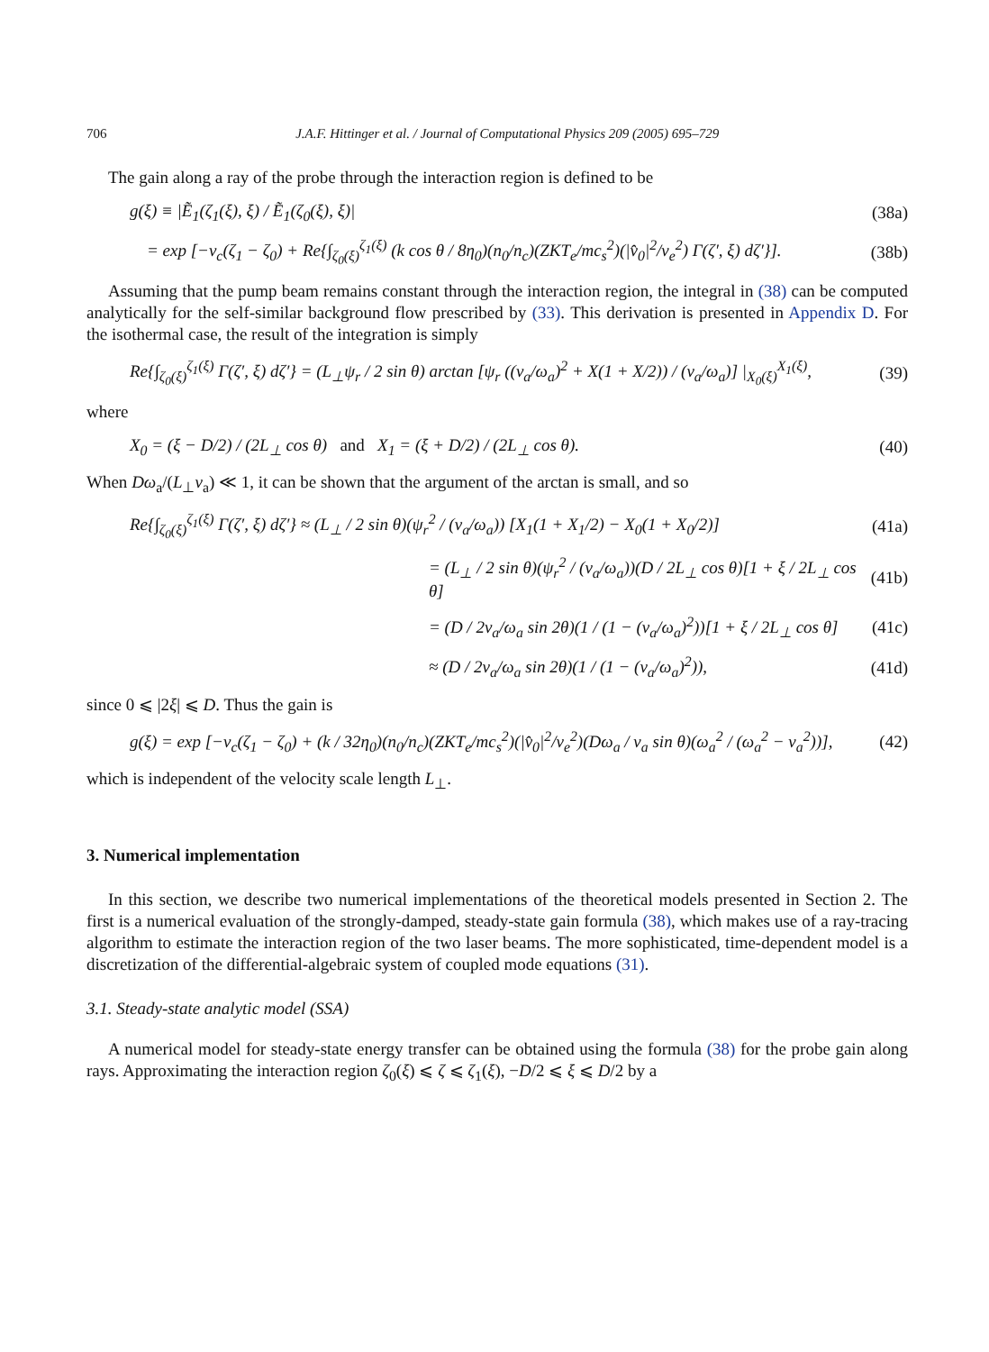706 J.A.F. Hittinger et al. / Journal of Computational Physics 209 (2005) 695–729
The gain along a ray of the probe through the interaction region is defined to be
g(ξ) ≡ |Ẽ<sub>1</sub>(ζ<sub>1</sub>(ξ), ξ) / Ẽ<sub>1</sub>(ζ<sub>0</sub>(ξ), ξ)| (38a)
= exp [−ν<sub>c</sub>(ζ<sub>1</sub> − ζ<sub>0</sub>) + Re{∫<sub>ζ<sub>0</sub>(ξ)</sub><sup>ζ<sub>1</sub>(ξ)</sup> (k cos θ / 8η<sub>0</sub>)(n<sub>0</sub>/n<sub>c</sub>)(ZKT<sub>e</sub>/mc<sub>s</sub><sup>2</sup>)(|v̂<sub>0</sub>|<sup>2</sup>/v<sub>e</sub><sup>2</sup>) Γ(ζ′, ξ) dζ′}]. (38b)
Assuming that the pump beam remains constant through the interaction region, the integral in (38) can be computed analytically for the self-similar background flow prescribed by (33). This derivation is presented in Appendix D. For the isothermal case, the result of the integration is simply
Re{∫<sub>ζ<sub>0</sub>(ξ)</sub><sup>ζ<sub>1</sub>(ξ)</sup> Γ(ζ′, ξ) dζ′} = (L<sub>⊥</sub>ψ<sub>r</sub> / 2 sin θ) arctan [ψ<sub>r</sub> ((v<sub>a</sub>/ω<sub>a</sub>)<sup>2</sup> + X(1 + X/2)) / (v<sub>a</sub>/ω<sub>a</sub>)] |<sub>X<sub>0</sub>(ξ)</sub><sup>X<sub>1</sub>(ξ)</sup>, (39)
where
X<sub>0</sub> = (ξ − D/2) / (2L<sub>⊥</sub> cos θ) and X<sub>1</sub> = (ξ + D/2) / (2L<sub>⊥</sub> cos θ). (40)
When Dω<sub>a</sub>/(L<sub>⊥</sub>v<sub>a</sub>) ≪ 1, it can be shown that the argument of the arctan is small, and so
Re{∫<sub>ζ<sub>0</sub>(ξ)</sub><sup>ζ<sub>1</sub>(ξ)</sup> Γ(ζ′, ξ) dζ′} ≈ (L<sub>⊥</sub> / 2 sin θ)(ψ<sub>r</sub><sup>2</sup> / (v<sub>a</sub>/ω<sub>a</sub>)) [X<sub>1</sub>(1 + X<sub>1</sub>/2) − X<sub>0</sub>(1 + X<sub>0</sub>/2)] (41a)
= (L<sub>⊥</sub> / 2 sin θ)(ψ<sub>r</sub><sup>2</sup> / (v<sub>a</sub>/ω<sub>a</sub>))(D / 2L<sub>⊥</sub> cos θ)[1 + ξ / 2L<sub>⊥</sub> cos θ] (41b)
= (D / 2v<sub>a</sub>/ω<sub>a</sub> sin 2θ)(1 / (1 − (v<sub>a</sub>/ω<sub>a</sub>)<sup>2</sup>))[1 + ξ / 2L<sub>⊥</sub> cos θ] (41c)
≈ (D / 2v<sub>a</sub>/ω<sub>a</sub> sin 2θ)(1 / (1 − (v<sub>a</sub>/ω<sub>a</sub>)<sup>2</sup>)), (41d)
since 0 ⩽ |2ξ| ⩽ D. Thus the gain is
g(ξ) = exp [−ν<sub>c</sub>(ζ<sub>1</sub> − ζ<sub>0</sub>) + (k / 32η<sub>0</sub>)(n<sub>0</sub>/n<sub>c</sub>)(ZKT<sub>e</sub>/mc<sub>s</sub><sup>2</sup>)(|v̂<sub>0</sub>|<sup>2</sup>/v<sub>e</sub><sup>2</sup>)(Dω<sub>a</sub> / v<sub>a</sub> sin θ)(ω<sub>a</sub><sup>2</sup> / (ω<sub>a</sub><sup>2</sup> − v<sub>a</sub><sup>2</sup>))], (42)
which is independent of the velocity scale length L<sub>⊥</sub>.
3. Numerical implementation
In this section, we describe two numerical implementations of the theoretical models presented in Section 2. The first is a numerical evaluation of the strongly-damped, steady-state gain formula (38), which makes use of a ray-tracing algorithm to estimate the interaction region of the two laser beams. The more sophisticated, time-dependent model is a discretization of the differential-algebraic system of coupled mode equations (31).
3.1. Steady-state analytic model (SSA)
A numerical model for steady-state energy transfer can be obtained using the formula (38) for the probe gain along rays. Approximating the interaction region ζ<sub>0</sub>(ξ) ⩽ ζ ⩽ ζ<sub>1</sub>(ξ), −D/2 ⩽ ξ ⩽ D/2 by a